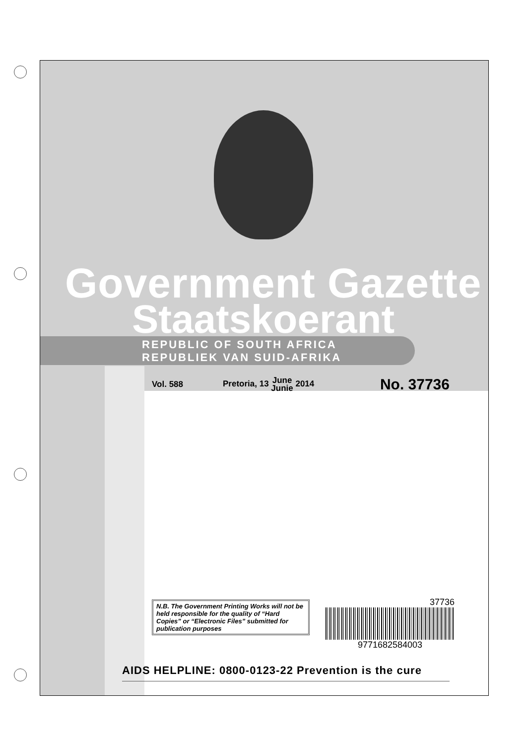Government Gazette
Staatskoerant
REPUBLIC OF SOUTH AFRICA
REPUBLIEK VAN SUID-AFRIKA
Vol. 588 Pretoria, 13 June
Junie 2014 No. 37736
N.B. The Government Printing Works will not be held responsible for the quality of “Hard Copies” or “Electronic Files” submitted for publication purposes
37736
9771682584003
AIDS HELPLINE: 0800-0123-22 Prevention is the cure